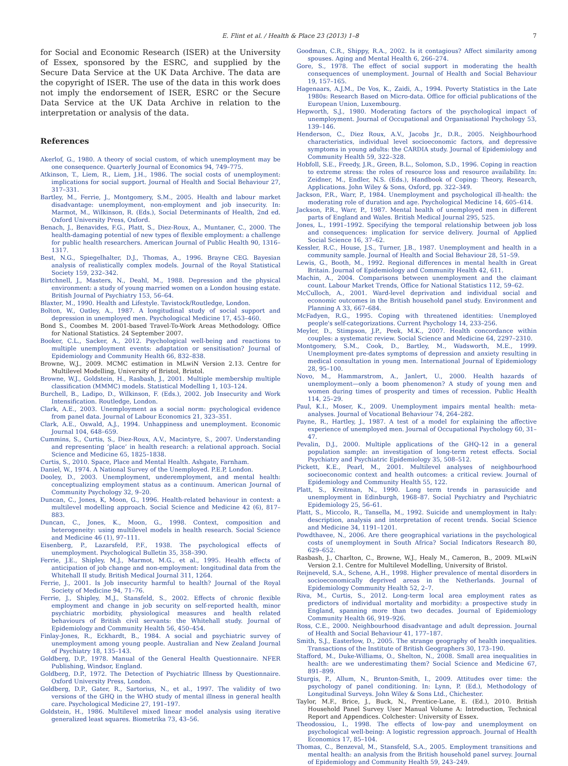E. Flint et al. / Health & Place 23 (2013) 1–8 7
for Social and Economic Research (ISER) at the University of Essex, sponsored by the ESRC, and supplied by the Secure Data Service at the UK Data Archive. The data are the copyright of ISER. The use of the data in this work does not imply the endorsement of ISER, ESRC or the Secure Data Service at the UK Data Archive in relation to the interpretation or analysis of the data.
References
Akerlof, G., 1980. A theory of social custom, of which unemployment may be one consequence. Quarterly Journal of Economics 94, 749–775.
Atkinson, T., Liem, R., Liem, J.H., 1986. The social costs of unemployment: implications for social support. Journal of Health and Social Behaviour 27, 317–331.
Bartley, M., Ferrie, J., Montgomery, S.M., 2005. Health and labour market disadvantage: unemployment, non-employment and job insecurity. In: Marmot, M., Wilkinson, R. (Eds.), Social Determinants of Health, 2nd ed. Oxford University Press, Oxford.
Benach, J., Benavides, F.G., Platt, S., Diez-Roux, A., Muntaner, C., 2000. The health-damaging potential of new types of flexible employment: a challenge for public health researchers. American Journal of Public Health 90, 1316–1317.
Best, N.G., Spiegelhalter, D.J., Thomas, A., 1996. Brayne CEG. Bayesian analysis of realistically complex models. Journal of the Royal Statistical Society 159, 232–342.
Birtchnell, J., Masters, N., Deahl, M., 1988. Depression and the physical environment: a study of young married women on a London housing estate. British Journal of Psychiatry 153, 56–64.
Blaxter, M., 1990. Health and Lifestyle. Tavistock/Routledge, London.
Bolton, W., Oatley, A., 1987. A longitudinal study of social support and depression in unemployed men. Psychological Medicine 17, 453–460.
Bond S., Coombes M. 2001-based Travel-To-Work Areas Methodology. Office for National Statistics. 24 September 2007.
Booker, C.L., Sacker, A., 2012. Psychological well-being and reactions to multiple unemployment events: adaptation or sensitisation? Journal of Epidemiology and Community Health 66, 832–838.
Browne, W.J., 2009. MCMC estimation in MLwiN Version 2.13. Centre for Multilevel Modelling, University of Bristol, Bristol.
Browne, W.J., Goldstein, H., Rasbash, J., 2001. Multiple membership multiple classification (MMMC) models. Statistical Modelling 1, 103–124.
Burchell, B., Ladipo, D., Wilkinson, F. (Eds.), 2002. Job Insecurity and Work Intensification. Routledge, London.
Clark, A.E., 2003. Unemployment as a social norm: psychological evidence from panel data. Journal of Labour Economics 21, 323–351.
Clark, A.E., Oswald, A.J., 1994. Unhappiness and unemployment. Economic Journal 104, 648–659.
Cummins, S., Curtis, S., Diez-Roux, A.V., Macintyre, S., 2007. Understanding and representing ‘place’ in health research: a relational approach. Social Science and Medicine 65, 1825–1838.
Curtis, S., 2010. Space, Place and Mental Health. Ashgate, Farnham.
Daniel, W., 1974. A National Survey of the Unemployed. P.E.P, London.
Dooley, D., 2003. Unemployment, underemployment, and mental health: conceptualizing employment status as a continuum. American Journal of Community Psychology 32, 9–20.
Duncan, C., Jones, K, Moon, G., 1996. Health-related behaviour in context: a multilevel modelling approach. Social Science and Medicine 42 (6), 817–883.
Duncan, C., Jones, K., Moon, G., 1998. Context, composition and heterogeneity: using multilevel models in health research. Social Science and Medicine 46 (1), 97–111.
Eisenberg, P., Lazarsfeld, P.F., 1938. The psychological effects of unemployment. Psychological Bulletin 35, 358–390.
Ferrie, J.E., Shipley, M.J., Marmot, M.G., et al., 1995. Health effects of anticipation of job change and non-employment: longitudinal data from the Whitehall II study. British Medical Journal 311, 1264.
Ferrie, J., 2001. Is Job insecurity harmful to health? Journal of the Royal Society of Medicine 94, 71–76.
Ferrie, J., Shipley, M.J., Stansfeld, S., 2002. Effects of chronic flexible employment and change in job security on self-reported health, minor psychiatric morbidity, physiological measures and health related behaviours of British civil servants: the Whitehall study. Journal of Epidemiology and Community Health 56, 450–454.
Finlay-Jones, R., Eckhardt, B., 1984. A social and psychiatric survey of unemployment among young people. Australian and New Zealand Journal of Psychiatry 18, 135–143.
Goldberg, D.P., 1978. Manual of the General Health Questionnaire. NFER Publishing, Windsor, England.
Goldberg, D.P., 1972. The Detection of Psychiatric Illness by Questionnaire. Oxford University Press, London.
Goldberg, D.P., Gater, R., Sartorius, N., et al., 1997. The validity of two versions of the GHQ in the WHO study of mental illness in general health care. Psychological Medicine 27, 191–197.
Goldstein, H., 1986. Multilevel mixed linear model analysis using iterative generalized least squares. Biometrika 73, 43–56.
Goodman, C.R., Shippy, R.A., 2002. Is it contagious? Affect similarity among spouses. Aging and Mental Health 6, 266–274.
Gore, S., 1978. The effect of social support in moderating the health consequences of unemployment. Journal of Health and Social Behaviour 19, 157–165.
Hagenaars, A.J.M., De Vos, K., Zaidi, A., 1994. Poverty Statistics in the Late 1980s: Research Based on Micro-data. Office for official publications of the European Union, Luxembourg.
Hepworth, S.J., 1980. Moderating factors of the psychological impact of unemployment. Journal of Occupational and Organisational Psychology 53, 139–146.
Henderson, C., Diez Roux, A.V., Jacobs Jr., D.R., 2005. Neighbourhood characteristics, individual level socioeconomic factors, and depressive symptoms in young adults: the CARDIA study. Journal of Epidemiology and Community Health 59, 322–328.
Hobfoll, S.E., Freedy, J.R., Green, B.L., Solomon, S.D., 1996. Coping in reaction to extreme stress: the roles of resource loss and resource availability. In: Zeidner, M., Endler, N.S. (Eds.), Handbook of Coping: Theory, Research, Applications. John Wiley & Sons, Oxford, pp. 322–349.
Jackson, P.R., Warr, P., 1984. Unemployment and psychological ill-health: the moderating role of duration and age. Psychological Medicine 14, 605–614.
Jackson, P.R., Warr, P., 1987. Mental health of unemployed men in different parts of England and Wales. British Medical Journal 295, 525.
Jones, L., 1991–1992. Specifying the temporal relationship between job loss and consequences: implication for service delivery. Journal of Applied Social Science 16, 37–62.
Kessler, R.C., House, J.S., Turner, J.B., 1987. Unemployment and health in a community sample. Journal of Health and Social Behaviour 28, 51–59.
Lewis, G., Booth, M., 1992. Regional differences in mental health in Great Britain. Journal of Epidemiology and Community Health 42, 611.
Machin, A., 2004. Comparisons between unemployment and the claimant count. Labour Market Trends, Office for National Statistics 112, 59–62.
McCulloch, A., 2001. Ward-level deprivation and individual social and economic outcomes in the British household panel study. Environment and Planning A 33, 667–684.
McFadyen, R.G., 1995. Coping with threatened identities: Unemployed people's self-categorizations. Current Psychology 14, 233–256.
Meyler, D., Stimpson, J.P., Peek, M.K., 2007. Health concordance within couples: a systematic review. Social Science and Medicine 64, 2297–2310.
Montgomery, S.M., Cook, D., Bartley, M., Wadsworth, M.E., 1999. Unemployment pre-dates symptoms of depression and anxiety resulting in medical consultation in young men. International Journal of Epidemiology 28, 95–100.
Novo, M., Hammarstrom, A., Janlert, U., 2000. Health hazards of unemployment—only a boom phenomenon? A study of young men and women during times of prosperity and times of recession. Public Health 114, 25–29.
Paul, K.I., Moser, K., 2009. Unemployment impairs mental health: meta-analyses. Journal of Vocational Behaviour 74, 264–282.
Payne, R., Hartley, J., 1987. A test of a model for explaining the affective experience of unemployed men. Journal of Occupational Psychology 60, 31–47.
Pevalin, D.J., 2000. Multiple applications of the GHQ-12 in a general population sample: an investigation of long-term retest effects. Social Psychiatry and Psychiatric Epidemiology 35, 508–512.
Pickett, K.E., Pearl, M., 2001. Multilevel analyses of neighbourhood socioeconomic context and health outcomes: a critical review. Journal of Epidemiology and Community Health 55, 122.
Platt, S., Kreitman, N., 1990. Long term trends in parasuicide and unemployment in Edinburgh, 1968–87. Social Psychiatry and Psychiatric Epidemiology 25, 56–61.
Platt, S., Miccolo, R., Tansella, M., 1992. Suicide and unemployment in Italy: description, analysis and interpretation of recent trends. Social Science and Medicine 34, 1191–1201.
Powdthavee, N., 2006. Are there geographical variations in the psychological costs of unemployment in South Africa? Social Indicators Research 80, 629–652.
Rasbash, J., Charlton, C., Browne, W.J., Healy M., Cameron, B., 2009. MLwiN Version 2.1. Centre for Multilevel Modelling, University of Bristol.
Reijneveld, S.A., Schene, A.H., 1998. Higher prevalence of mental disorders in socioeconomically deprived areas in the Netherlands. Journal of Epidemiology Community Health 52, 2–7.
Riva, M., Curtis, S., 2012. Long-term local area employment rates as predictors of individual mortality and morbidity: a prospective study in England, spanning more than two decades. Journal of Epidemiology Community Health 66, 919–926.
Ross, C.E., 2000. Neighbourhood disadvantage and adult depression. Journal of Health and Social Behaviour 41, 177–187.
Smith, S.J., Easterlow, D., 2005. The strange geography of health inequalities. Transactions of the Institute of British Geographers 30, 173–190.
Stafford, M., Duke-Williams, O., Shelton, N., 2008. Small area inequalities in health: are we underestimating them? Social Science and Medicine 67, 891–899.
Sturgis, P., Allum, N., Brunton-Smith, I., 2009. Attitudes over time: the psychology of panel conditioning. In: Lynn, P. (Ed.), Methodology of Longitudinal Surveys. John Wiley & Sons Ltd., Chichester.
Taylor, M.F., Brice, J., Buck, N., Prentice-Lane, E. (Ed.), 2010. British Household Panel Survey User Manual Volume A: Introduction, Technical Report and Appendices. Colchester: University of Essex.
Theodossiou, I., 1998. The effects of low-pay and unemployment on psychological well-being: A logistic regression approach. Journal of Health Economics 17, 85–104.
Thomas, C., Benzeval, M., Stansfeld, S.A., 2005. Employment transitions and mental health: an analysis from the British household panel survey. Journal of Epidemiology and Community Health 59, 243–249.